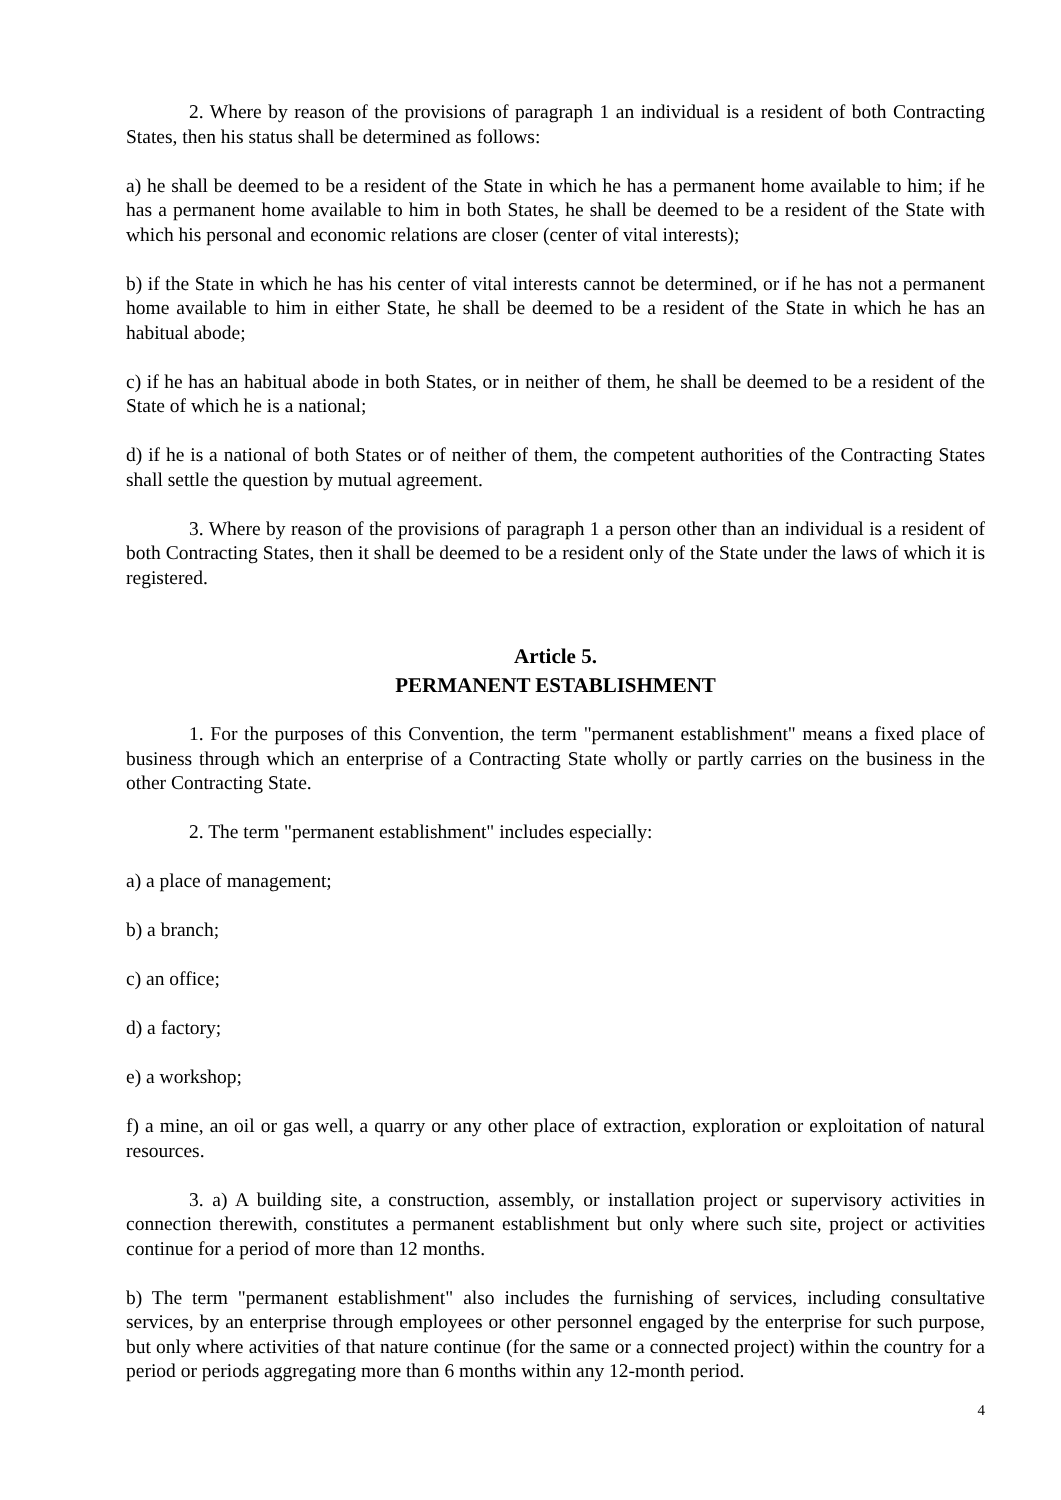2. Where by reason of the provisions of paragraph 1 an individual is a resident of both Contracting States, then his status shall be determined as follows:
a) he shall be deemed to be a resident of the State in which he has a permanent home available to him; if he has a permanent home available to him in both States, he shall be deemed to be a resident of the State with which his personal and economic relations are closer (center of vital interests);
b) if the State in which he has his center of vital interests cannot be determined, or if he has not a permanent home available to him in either State, he shall be deemed to be a resident of the State in which he has an habitual abode;
c) if he has an habitual abode in both States, or in neither of them, he shall be deemed to be a resident of the State of which he is a national;
d) if he is a national of both States or of neither of them, the competent authorities of the Contracting States shall settle the question by mutual agreement.
3. Where by reason of the provisions of paragraph 1 a person other than an individual is a resident of both Contracting States, then it shall be deemed to be a resident only of the State under the laws of which it is registered.
Article 5.
PERMANENT ESTABLISHMENT
1. For the purposes of this Convention, the term "permanent establishment" means a fixed place of business through which an enterprise of a Contracting State wholly or partly carries on the business in the other Contracting State.
2. The term "permanent establishment" includes especially:
a) a place of management;
b) a branch;
c) an office;
d) a factory;
e) a workshop;
f) a mine, an oil or gas well, a quarry or any other place of extraction, exploration or exploitation of natural resources.
3. a) A building site, a construction, assembly, or installation project or supervisory activities in connection therewith, constitutes a permanent establishment but only where such site, project or activities continue for a period of more than 12 months.
b) The term "permanent establishment" also includes the furnishing of services, including consultative services, by an enterprise through employees or other personnel engaged by the enterprise for such purpose, but only where activities of that nature continue (for the same or a connected project) within the country for a period or periods aggregating more than 6 months within any 12-month period.
4